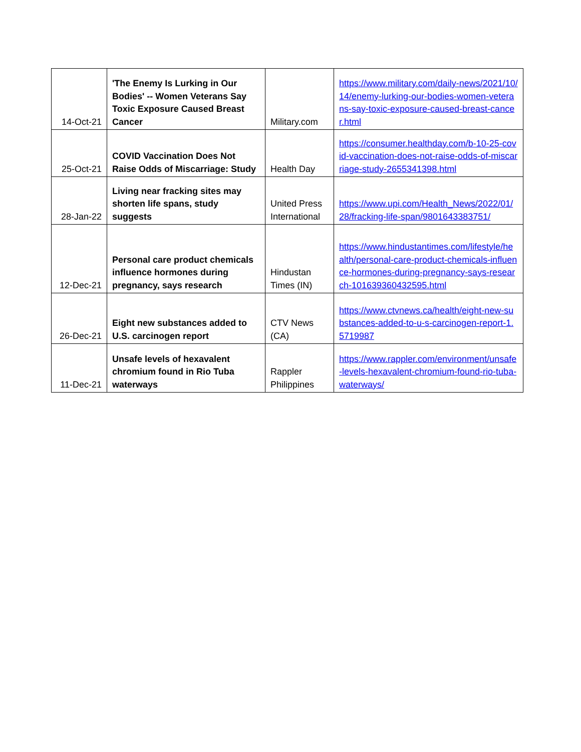| 14-Oct-21 | 'The Enemy Is Lurking in Our Bodies' -- Women Veterans Say Toxic Exposure Caused Breast Cancer | Military.com | https://www.military.com/daily-news/2021/10/14/enemy-lurking-our-bodies-women-veterans-say-toxic-exposure-caused-breast-cancer.html |
| 25-Oct-21 | COVID Vaccination Does Not Raise Odds of Miscarriage: Study | Health Day | https://consumer.healthday.com/b-10-25-covid-vaccination-does-not-raise-odds-of-miscarriage-study-2655341398.html |
| 28-Jan-22 | Living near fracking sites may shorten life spans, study suggests | United Press International | https://www.upi.com/Health_News/2022/01/28/fracking-life-span/9801643383751/ |
| 12-Dec-21 | Personal care product chemicals influence hormones during pregnancy, says research | Hindustan Times (IN) | https://www.hindustantimes.com/lifestyle/health/personal-care-product-chemicals-influence-hormones-during-pregnancy-says-research-101639360432595.html |
| 26-Dec-21 | Eight new substances added to U.S. carcinogen report | CTV News (CA) | https://www.ctvnews.ca/health/eight-new-substances-added-to-u-s-carcinogen-report-1.5719987 |
| 11-Dec-21 | Unsafe levels of hexavalent chromium found in Rio Tuba waterways | Rappler Philippines | https://www.rappler.com/environment/unsafe-levels-hexavalent-chromium-found-rio-tuba-waterways/ |